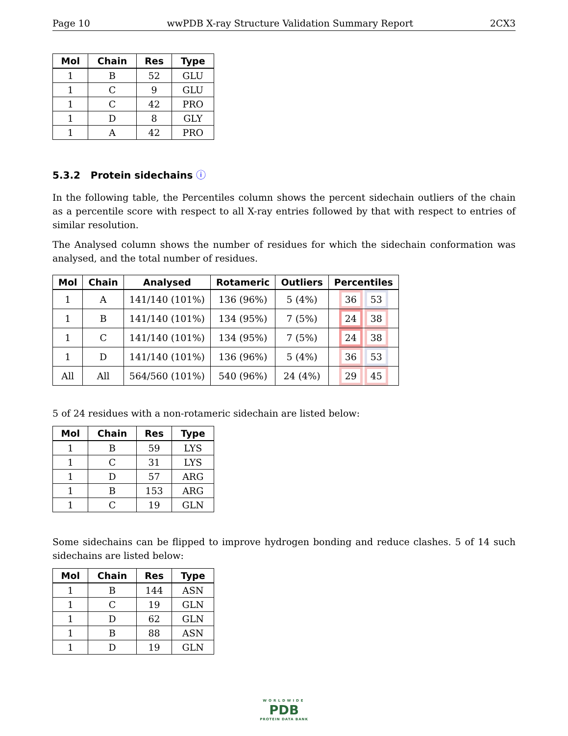Page 10 wwPDB X-ray Structure Validation Summary Report 2CX3
| Mol | Chain | Res | Type |
| --- | --- | --- | --- |
| 1 | B | 52 | GLU |
| 1 | C | 9 | GLU |
| 1 | C | 42 | PRO |
| 1 | D | 8 | GLY |
| 1 | A | 42 | PRO |
5.3.2 Protein sidechains ⓘ
In the following table, the Percentiles column shows the percent sidechain outliers of the chain as a percentile score with respect to all X-ray entries followed by that with respect to entries of similar resolution.
The Analysed column shows the number of residues for which the sidechain conformation was analysed, and the total number of residues.
| Mol | Chain | Analysed | Rotameric | Outliers | Percentiles |
| --- | --- | --- | --- | --- | --- |
| 1 | A | 141/140 (101%) | 136 (96%) | 5 (4%) | 36 53 |
| 1 | B | 141/140 (101%) | 134 (95%) | 7 (5%) | 24 38 |
| 1 | C | 141/140 (101%) | 134 (95%) | 7 (5%) | 24 38 |
| 1 | D | 141/140 (101%) | 136 (96%) | 5 (4%) | 36 53 |
| All | All | 564/560 (101%) | 540 (96%) | 24 (4%) | 29 45 |
5 of 24 residues with a non-rotameric sidechain are listed below:
| Mol | Chain | Res | Type |
| --- | --- | --- | --- |
| 1 | B | 59 | LYS |
| 1 | C | 31 | LYS |
| 1 | D | 57 | ARG |
| 1 | B | 153 | ARG |
| 1 | C | 19 | GLN |
Some sidechains can be flipped to improve hydrogen bonding and reduce clashes. 5 of 14 such sidechains are listed below:
| Mol | Chain | Res | Type |
| --- | --- | --- | --- |
| 1 | B | 144 | ASN |
| 1 | C | 19 | GLN |
| 1 | D | 62 | GLN |
| 1 | B | 88 | ASN |
| 1 | D | 19 | GLN |
WORLDWIDE
PDB
PROTEIN DATA BANK